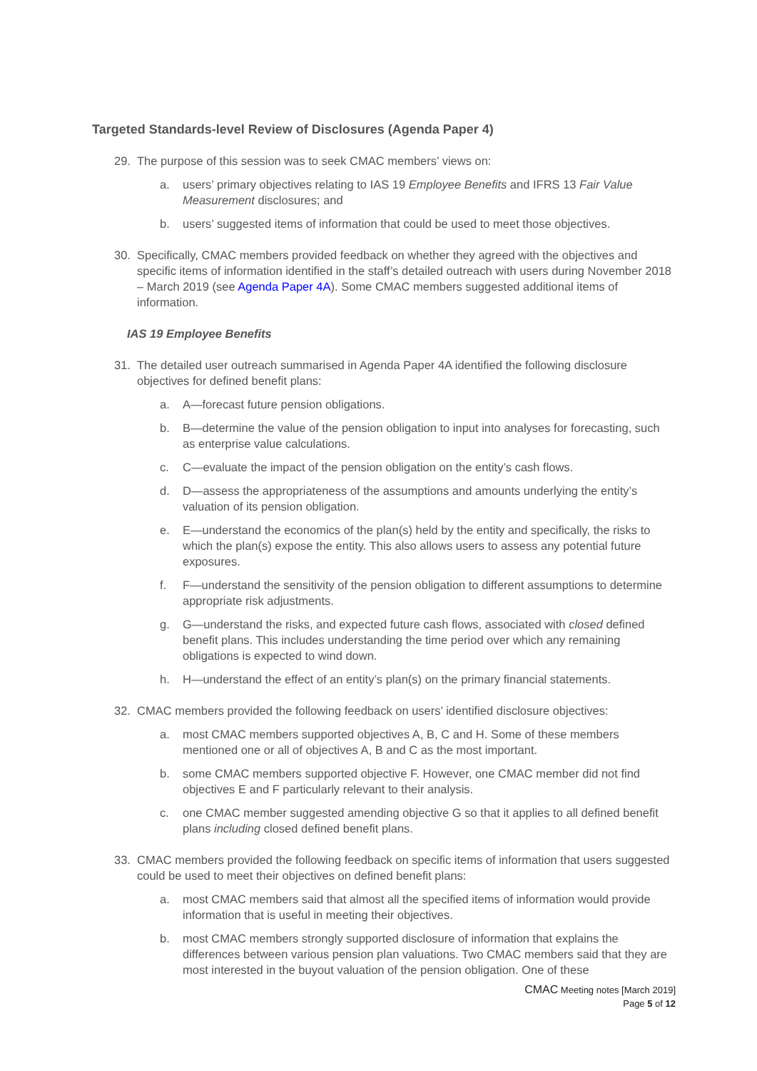Targeted Standards-level Review of Disclosures (Agenda Paper 4)
29. The purpose of this session was to seek CMAC members’ views on:
a. users’ primary objectives relating to IAS 19 Employee Benefits and IFRS 13 Fair Value Measurement disclosures; and
b. users’ suggested items of information that could be used to meet those objectives.
30. Specifically, CMAC members provided feedback on whether they agreed with the objectives and specific items of information identified in the staff’s detailed outreach with users during November 2018 – March 2019 (see Agenda Paper 4A). Some CMAC members suggested additional items of information.
IAS 19 Employee Benefits
31. The detailed user outreach summarised in Agenda Paper 4A identified the following disclosure objectives for defined benefit plans:
a. A—forecast future pension obligations.
b. B—determine the value of the pension obligation to input into analyses for forecasting, such as enterprise value calculations.
c. C—evaluate the impact of the pension obligation on the entity’s cash flows.
d. D—assess the appropriateness of the assumptions and amounts underlying the entity’s valuation of its pension obligation.
e. E—understand the economics of the plan(s) held by the entity and specifically, the risks to which the plan(s) expose the entity. This also allows users to assess any potential future exposures.
f. F—understand the sensitivity of the pension obligation to different assumptions to determine appropriate risk adjustments.
g. G—understand the risks, and expected future cash flows, associated with closed defined benefit plans. This includes understanding the time period over which any remaining obligations is expected to wind down.
h. H—understand the effect of an entity’s plan(s) on the primary financial statements.
32. CMAC members provided the following feedback on users’ identified disclosure objectives:
a. most CMAC members supported objectives A, B, C and H. Some of these members mentioned one or all of objectives A, B and C as the most important.
b. some CMAC members supported objective F. However, one CMAC member did not find objectives E and F particularly relevant to their analysis.
c. one CMAC member suggested amending objective G so that it applies to all defined benefit plans including closed defined benefit plans.
33. CMAC members provided the following feedback on specific items of information that users suggested could be used to meet their objectives on defined benefit plans:
a. most CMAC members said that almost all the specified items of information would provide information that is useful in meeting their objectives.
b. most CMAC members strongly supported disclosure of information that explains the differences between various pension plan valuations. Two CMAC members said that they are most interested in the buyout valuation of the pension obligation. One of these
CMAC Meeting notes [March 2019]
Page 5 of 12